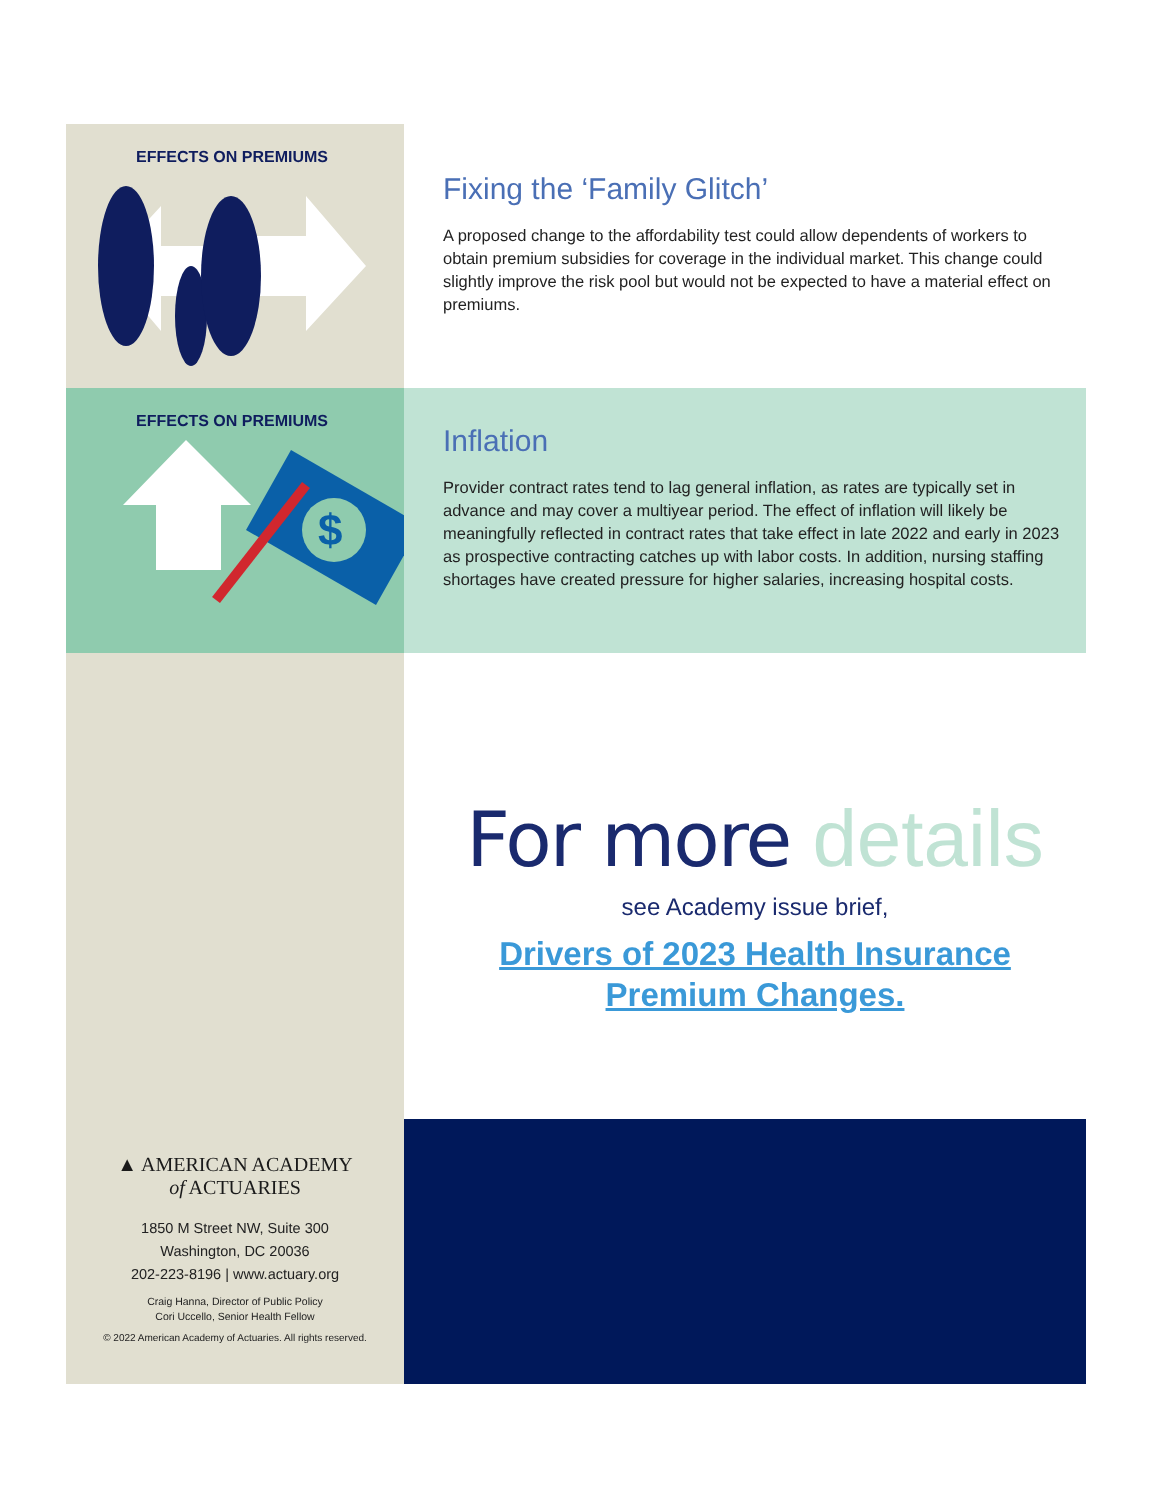EFFECTS ON PREMIUMS
Fixing the ‘Family Glitch’
A proposed change to the affordability test could allow dependents of workers to obtain premium subsidies for coverage in the individual market. This change could slightly improve the risk pool but would not be expected to have a material effect on premiums.
EFFECTS ON PREMIUMS
$
Inflation
Provider contract rates tend to lag general inflation, as rates are typically set in advance and may cover a multiyear period. The effect of inflation will likely be meaningfully reflected in contract rates that take effect in late 2022 and early in 2023 as prospective contracting catches up with labor costs. In addition, nursing staffing shortages have created pressure for higher salaries, increasing hospital costs.
For more details
see Academy issue brief,
Drivers of 2023 Health Insurance
Premium Changes.
▲ AMERICAN ACADEMY
of ACTUARIES
1850 M Street NW, Suite 300
Washington, DC 20036
202-223-8196 | www.actuary.org
Craig Hanna, Director of Public Policy
Cori Uccello, Senior Health Fellow
© 2022 American Academy of Actuaries. All rights reserved.